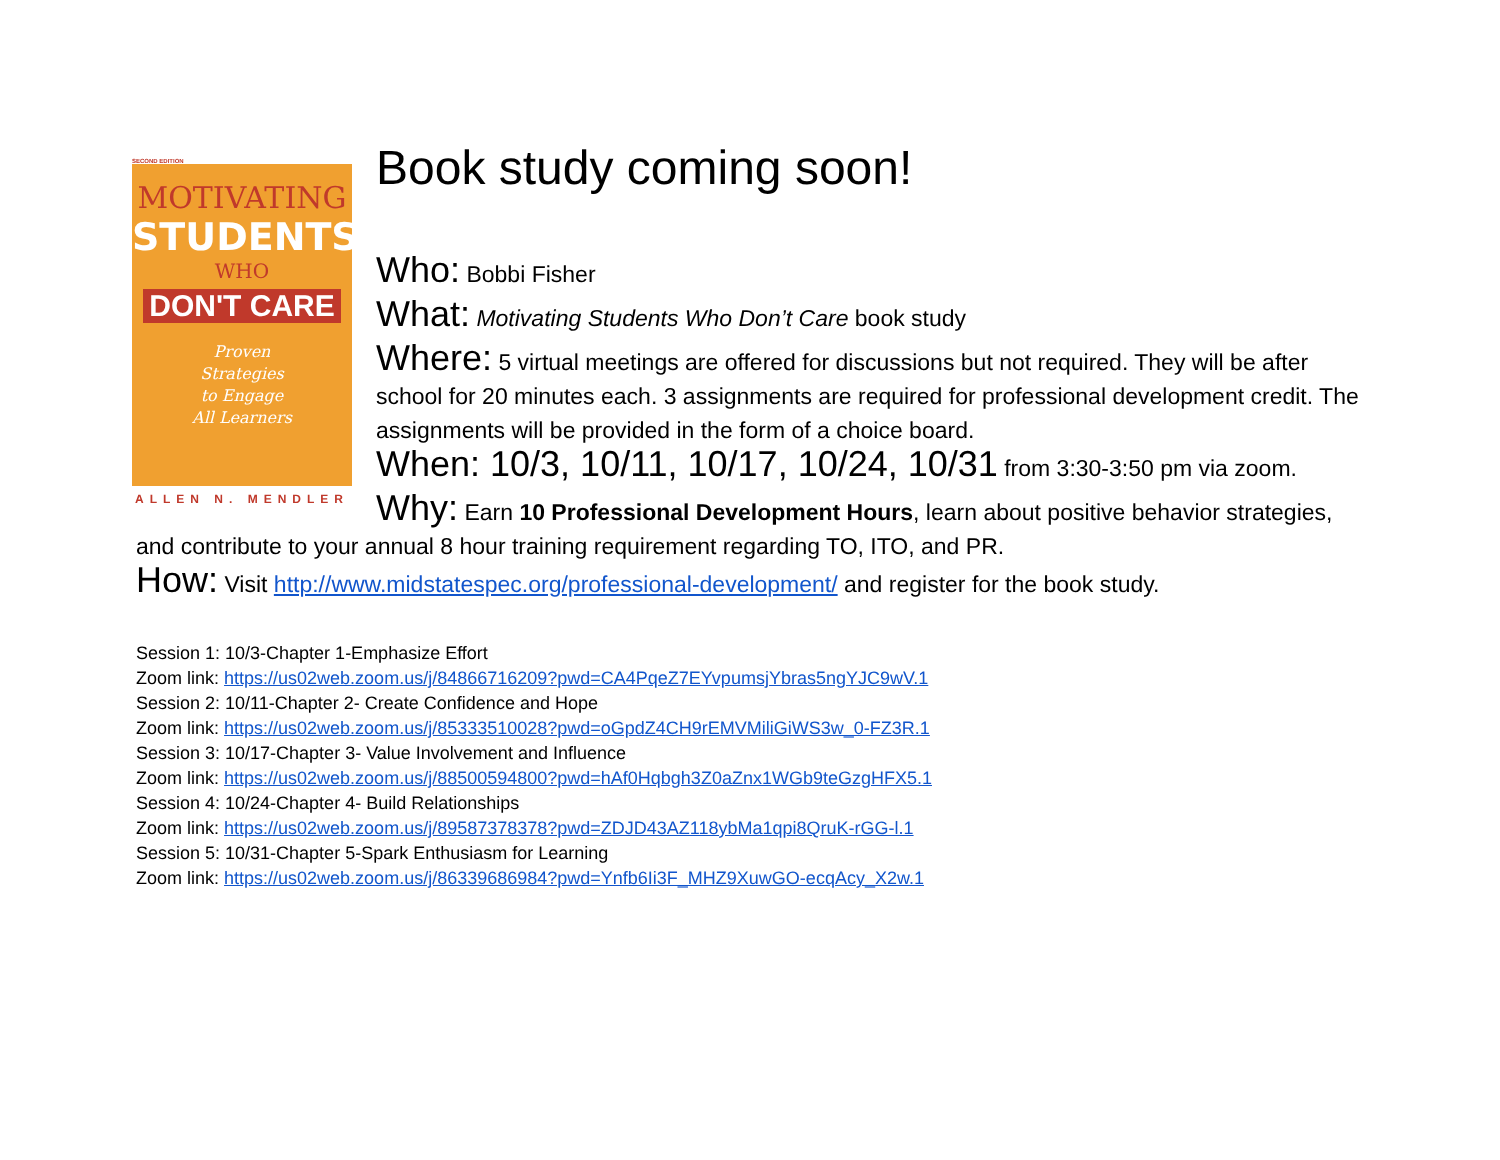SECOND EDITION
MOTIVATING
STUDENTS
WHO
DON'T CARE
Proven
Strategies
to Engage
All Learners
ALLEN N. MENDLER
Book study coming soon!
Who: Bobbi Fisher
What: Motivating Students Who Don’t Care book study
Where: 5 virtual meetings are offered for discussions but not required. They will be after school for 20 minutes each. 3 assignments are required for professional development credit. The assignments will be provided in the form of a choice board.
When: 10/3, 10/11, 10/17, 10/24, 10/31 from 3:30-3:50 pm via zoom.
Why: Earn 10 Professional Development Hours, learn about positive behavior strategies, and contribute to your annual 8 hour training requirement regarding TO, ITO, and PR.
How: Visit http://www.midstatespec.org/professional-development/ and register for the book study.
Session 1: 10/3-Chapter 1-Emphasize Effort
Zoom link: https://us02web.zoom.us/j/84866716209?pwd=CA4PqeZ7EYvpumsjYbras5ngYJC9wV.1
Session 2: 10/11-Chapter 2- Create Confidence and Hope
Zoom link: https://us02web.zoom.us/j/85333510028?pwd=oGpdZ4CH9rEMVMiliGiWS3w_0-FZ3R.1
Session 3: 10/17-Chapter 3- Value Involvement and Influence
Zoom link: https://us02web.zoom.us/j/88500594800?pwd=hAf0Hqbgh3Z0aZnx1WGb9teGzgHFX5.1
Session 4: 10/24-Chapter 4- Build Relationships
Zoom link: https://us02web.zoom.us/j/89587378378?pwd=ZDJD43AZ118ybMa1qpi8QruK-rGG-l.1
Session 5: 10/31-Chapter 5-Spark Enthusiasm for Learning
Zoom link: https://us02web.zoom.us/j/86339686984?pwd=Ynfb6Ii3F_MHZ9XuwGO-ecqAcy_X2w.1